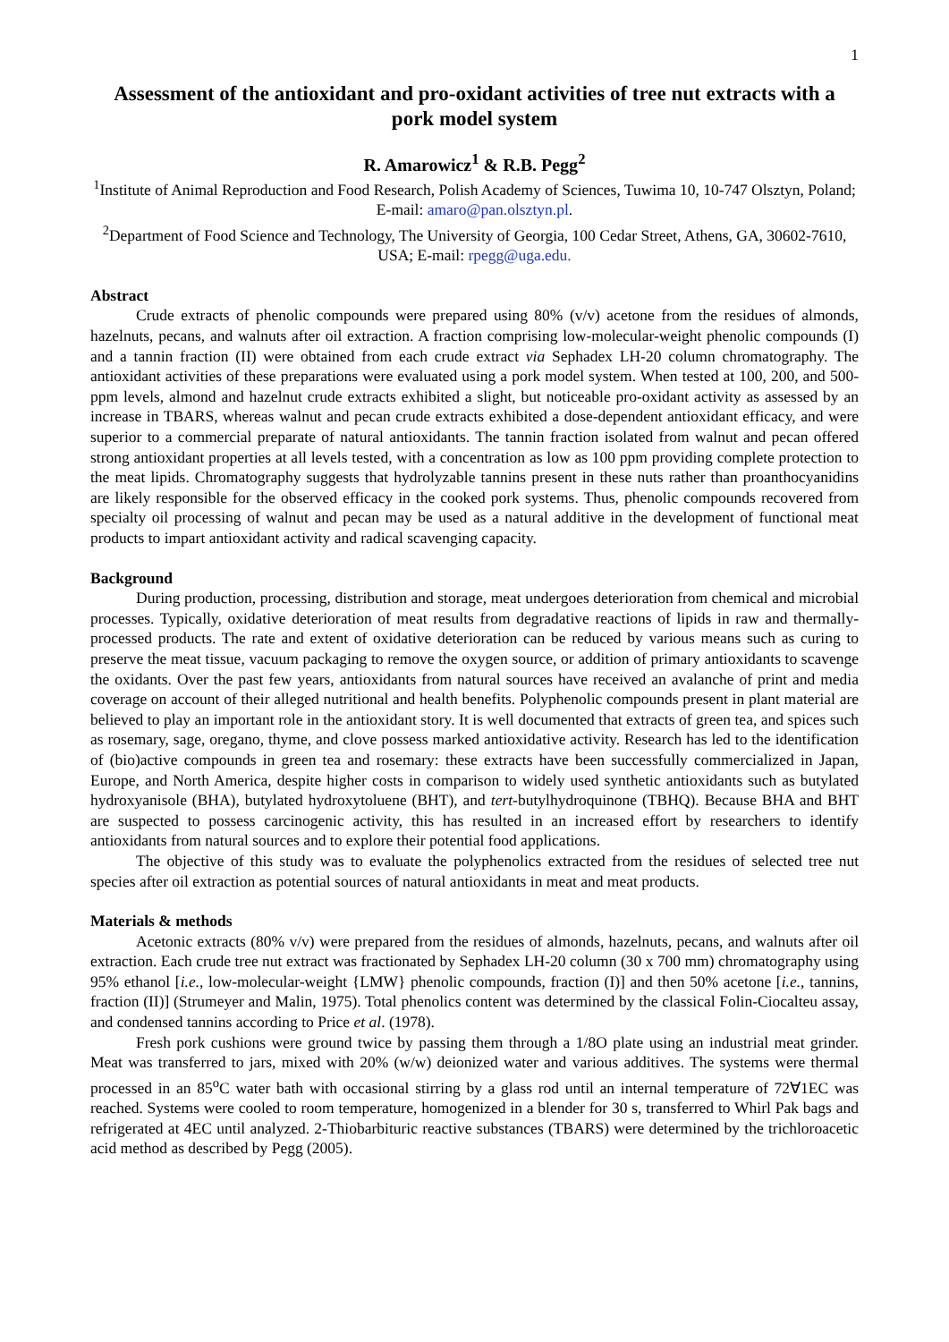1
Assessment of the antioxidant and pro-oxidant activities of tree nut extracts with a pork model system
R. Amarowicz<sup>1</sup> & R.B. Pegg<sup>2</sup>
<sup>1</sup> Institute of Animal Reproduction and Food Research, Polish Academy of Sciences, Tuwima 10, 10-747 Olsztyn, Poland; E-mail: amaro@pan.olsztyn.pl.
<sup>2</sup> Department of Food Science and Technology, The University of Georgia, 100 Cedar Street, Athens, GA, 30602-7610, USA; E-mail: rpegg@uga.edu.
Abstract
Crude extracts of phenolic compounds were prepared using 80% (v/v) acetone from the residues of almonds, hazelnuts, pecans, and walnuts after oil extraction. A fraction comprising low-molecular-weight phenolic compounds (I) and a tannin fraction (II) were obtained from each crude extract via Sephadex LH-20 column chromatography. The antioxidant activities of these preparations were evaluated using a pork model system. When tested at 100, 200, and 500-ppm levels, almond and hazelnut crude extracts exhibited a slight, but noticeable pro-oxidant activity as assessed by an increase in TBARS, whereas walnut and pecan crude extracts exhibited a dose-dependent antioxidant efficacy, and were superior to a commercial preparate of natural antioxidants. The tannin fraction isolated from walnut and pecan offered strong antioxidant properties at all levels tested, with a concentration as low as 100 ppm providing complete protection to the meat lipids. Chromatography suggests that hydrolyzable tannins present in these nuts rather than proanthocyanidins are likely responsible for the observed efficacy in the cooked pork systems. Thus, phenolic compounds recovered from specialty oil processing of walnut and pecan may be used as a natural additive in the development of functional meat products to impart antioxidant activity and radical scavenging capacity.
Background
During production, processing, distribution and storage, meat undergoes deterioration from chemical and microbial processes. Typically, oxidative deterioration of meat results from degradative reactions of lipids in raw and thermally-processed products. The rate and extent of oxidative deterioration can be reduced by various means such as curing to preserve the meat tissue, vacuum packaging to remove the oxygen source, or addition of primary antioxidants to scavenge the oxidants. Over the past few years, antioxidants from natural sources have received an avalanche of print and media coverage on account of their alleged nutritional and health benefits. Polyphenolic compounds present in plant material are believed to play an important role in the antioxidant story. It is well documented that extracts of green tea, and spices such as rosemary, sage, oregano, thyme, and clove possess marked antioxidative activity. Research has led to the identification of (bio)active compounds in green tea and rosemary: these extracts have been successfully commercialized in Japan, Europe, and North America, despite higher costs in comparison to widely used synthetic antioxidants such as butylated hydroxyanisole (BHA), butylated hydroxytoluene (BHT), and tert-butylhydroquinone (TBHQ). Because BHA and BHT are suspected to possess carcinogenic activity, this has resulted in an increased effort by researchers to identify antioxidants from natural sources and to explore their potential food applications.
The objective of this study was to evaluate the polyphenolics extracted from the residues of selected tree nut species after oil extraction as potential sources of natural antioxidants in meat and meat products.
Materials & methods
Acetonic extracts (80% v/v) were prepared from the residues of almonds, hazelnuts, pecans, and walnuts after oil extraction. Each crude tree nut extract was fractionated by Sephadex LH-20 column (30 x 700 mm) chromatography using 95% ethanol [i.e., low-molecular-weight {LMW} phenolic compounds, fraction (I)] and then 50% acetone [i.e., tannins, fraction (II)] (Strumeyer and Malin, 1975). Total phenolics content was determined by the classical Folin-Ciocalteu assay, and condensed tannins according to Price et al. (1978).
Fresh pork cushions were ground twice by passing them through a 1/8O plate using an industrial meat grinder. Meat was transferred to jars, mixed with 20% (w/w) deionized water and various additives. The systems were thermal processed in an 85<sup>o</sup>C water bath with occasional stirring by a glass rod until an internal temperature of 72∀1EC was reached. Systems were cooled to room temperature, homogenized in a blender for 30 s, transferred to Whirl Pak bags and refrigerated at 4EC until analyzed. 2-Thiobarbituric reactive substances (TBARS) were determined by the trichloroacetic acid method as described by Pegg (2005).